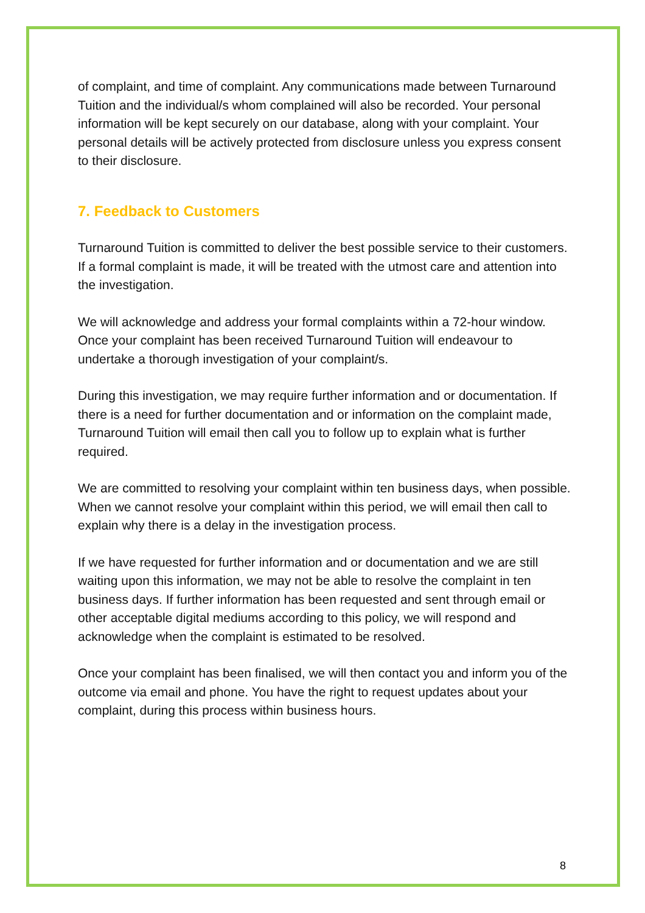of complaint, and time of complaint. Any communications made between Turnaround Tuition and the individual/s whom complained will also be recorded. Your personal information will be kept securely on our database, along with your complaint. Your personal details will be actively protected from disclosure unless you express consent to their disclosure.
7. Feedback to Customers
Turnaround Tuition is committed to deliver the best possible service to their customers. If a formal complaint is made, it will be treated with the utmost care and attention into the investigation.
We will acknowledge and address your formal complaints within a 72-hour window. Once your complaint has been received Turnaround Tuition will endeavour to undertake a thorough investigation of your complaint/s.
During this investigation, we may require further information and or documentation. If there is a need for further documentation and or information on the complaint made, Turnaround Tuition will email then call you to follow up to explain what is further required.
We are committed to resolving your complaint within ten business days, when possible. When we cannot resolve your complaint within this period, we will email then call to explain why there is a delay in the investigation process.
If we have requested for further information and or documentation and we are still waiting upon this information, we may not be able to resolve the complaint in ten business days. If further information has been requested and sent through email or other acceptable digital mediums according to this policy, we will respond and acknowledge when the complaint is estimated to be resolved.
Once your complaint has been finalised, we will then contact you and inform you of the outcome via email and phone. You have the right to request updates about your complaint, during this process within business hours.
8